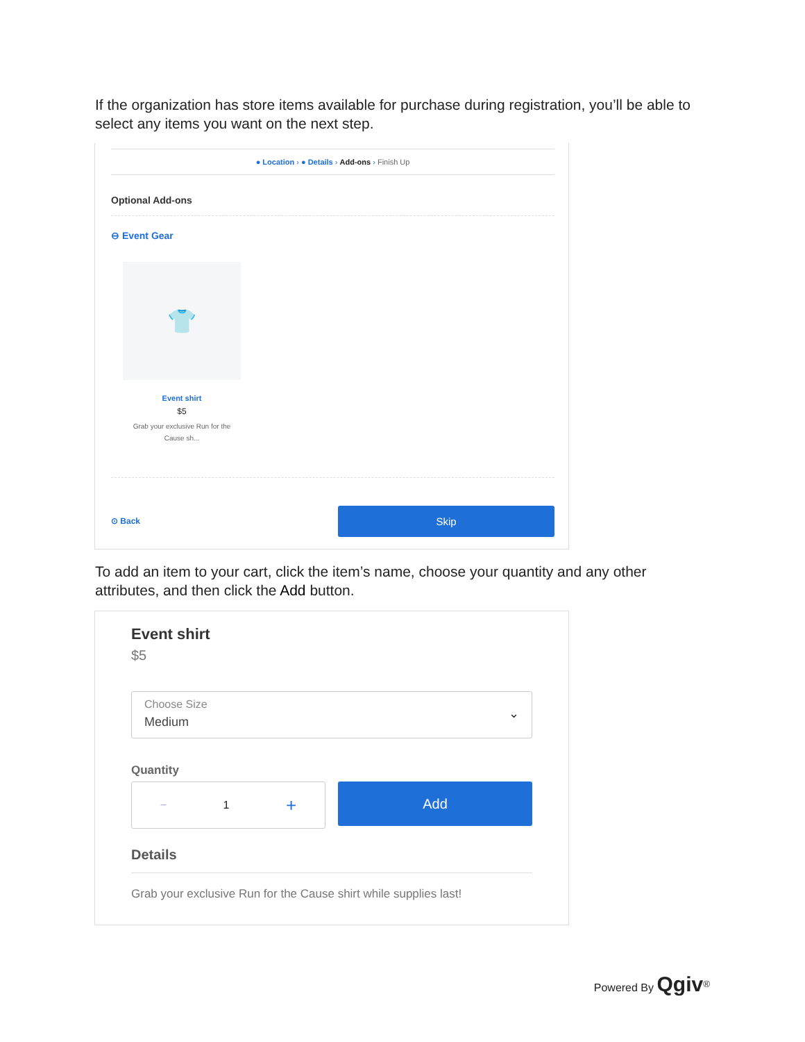If the organization has store items available for purchase during registration, you’ll be able to select any items you want on the next step.
● Location › ● Details › Add-ons › Finish Up
Optional Add-ons
⊖ Event Gear
👕
Event shirt
$5
Grab your exclusive Run for the Cause sh...
⊙ Back
Skip
To add an item to your cart, click the item’s name, choose your quantity and any other attributes, and then click the Add button.
Event shirt
$5
Choose Size
Medium
⌄
Quantity
− 1 +
Add
Details
Grab your exclusive Run for the Cause shirt while supplies last!
Powered By Qgiv<sup>®</sup>